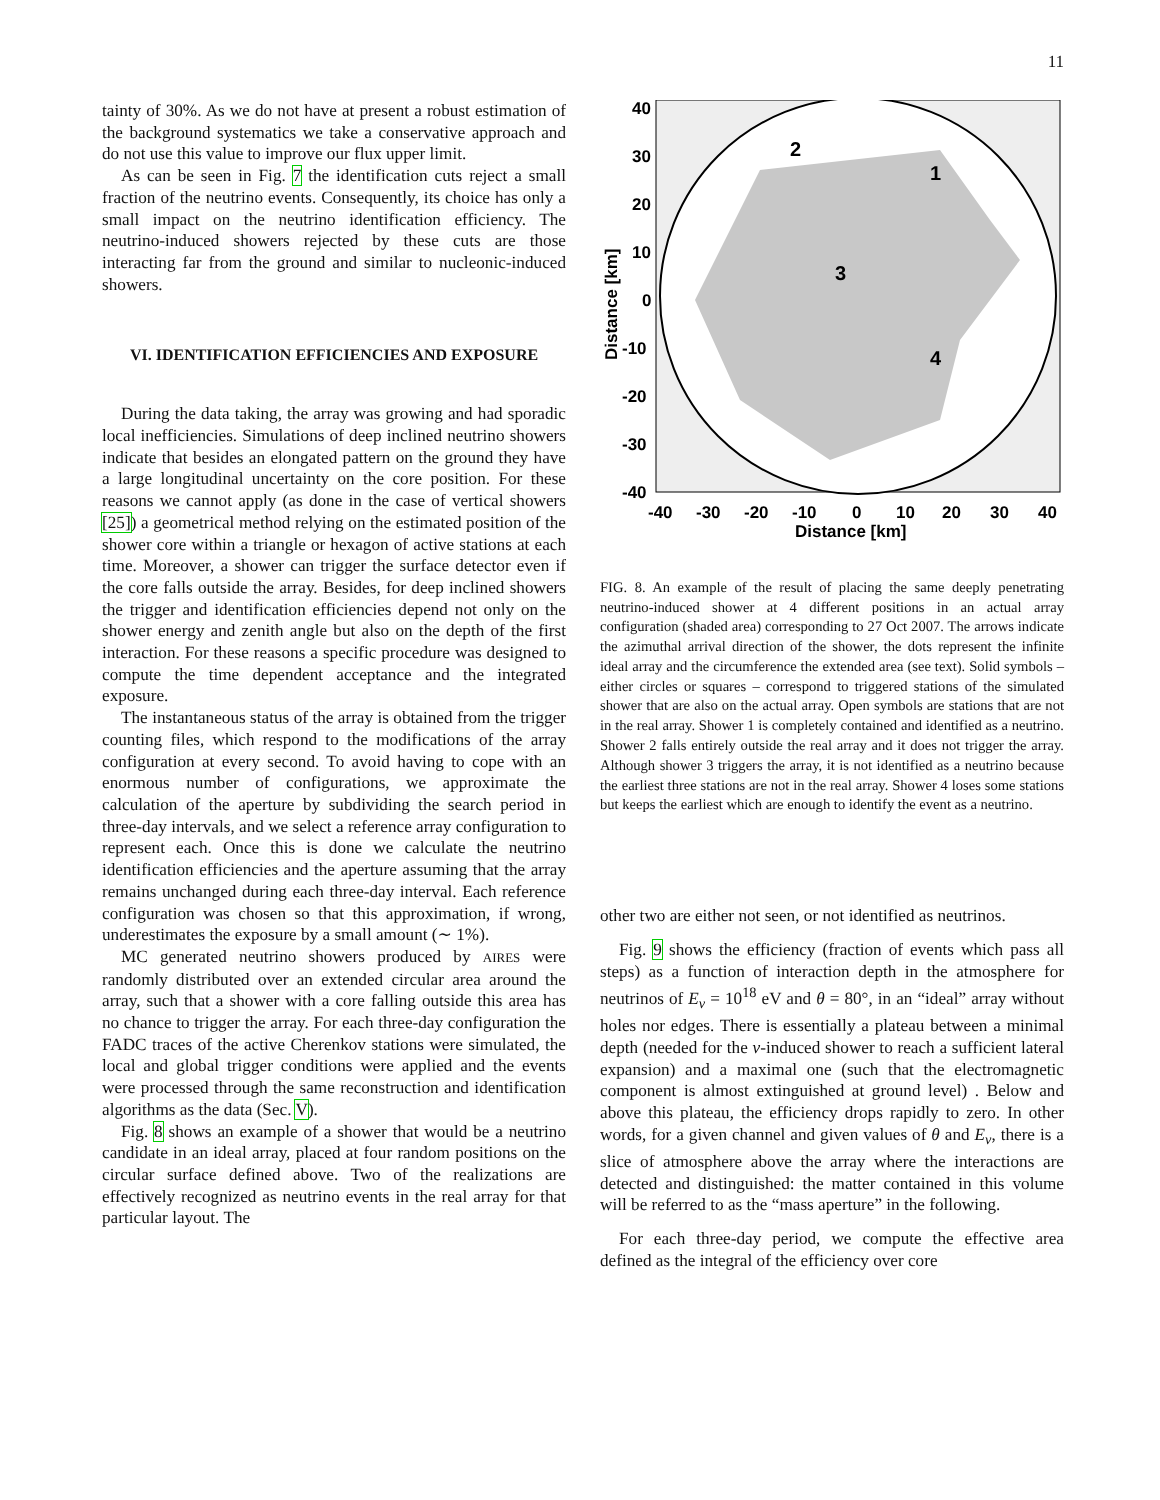11
tainty of 30%. As we do not have at present a robust estimation of the background systematics we take a conservative approach and do not use this value to improve our flux upper limit.
As can be seen in Fig. 7 the identification cuts reject a small fraction of the neutrino events. Consequently, its choice has only a small impact on the neutrino identification efficiency. The neutrino-induced showers rejected by these cuts are those interacting far from the ground and similar to nucleonic-induced showers.
VI. IDENTIFICATION EFFICIENCIES AND EXPOSURE
During the data taking, the array was growing and had sporadic local inefficiencies. Simulations of deep inclined neutrino showers indicate that besides an elongated pattern on the ground they have a large longitudinal uncertainty on the core position. For these reasons we cannot apply (as done in the case of vertical showers [25]) a geometrical method relying on the estimated position of the shower core within a triangle or hexagon of active stations at each time. Moreover, a shower can trigger the surface detector even if the core falls outside the array. Besides, for deep inclined showers the trigger and identification efficiencies depend not only on the shower energy and zenith angle but also on the depth of the first interaction. For these reasons a specific procedure was designed to compute the time dependent acceptance and the integrated exposure.
The instantaneous status of the array is obtained from the trigger counting files, which respond to the modifications of the array configuration at every second. To avoid having to cope with an enormous number of configurations, we approximate the calculation of the aperture by subdividing the search period in three-day intervals, and we select a reference array configuration to represent each. Once this is done we calculate the neutrino identification efficiencies and the aperture assuming that the array remains unchanged during each three-day interval. Each reference configuration was chosen so that this approximation, if wrong, underestimates the exposure by a small amount (∼ 1%).
MC generated neutrino showers produced by AIRES were randomly distributed over an extended circular area around the array, such that a shower with a core falling outside this area has no chance to trigger the array. For each three-day configuration the FADC traces of the active Cherenkov stations were simulated, the local and global trigger conditions were applied and the events were processed through the same reconstruction and identification algorithms as the data (Sec. V).
Fig. 8 shows an example of a shower that would be a neutrino candidate in an ideal array, placed at four random positions on the circular surface defined above. Two of the realizations are effectively recognized as neutrino events in the real array for that particular layout. The
2
1
3
4
40
30
20
10
0
-10
-20
-30
-40
-40
-30
-20
-10
0
10
20
30
40
Distance [km]
Distance [km]
FIG. 8. An example of the result of placing the same deeply penetrating neutrino-induced shower at 4 different positions in an actual array configuration (shaded area) corresponding to 27 Oct 2007. The arrows indicate the azimuthal arrival direction of the shower, the dots represent the infinite ideal array and the circumference the extended area (see text). Solid symbols – either circles or squares – correspond to triggered stations of the simulated shower that are also on the actual array. Open symbols are stations that are not in the real array. Shower 1 is completely contained and identified as a neutrino. Shower 2 falls entirely outside the real array and it does not trigger the array. Although shower 3 triggers the array, it is not identified as a neutrino because the earliest three stations are not in the real array. Shower 4 loses some stations but keeps the earliest which are enough to identify the event as a neutrino.
other two are either not seen, or not identified as neutrinos.
Fig. 9 shows the efficiency (fraction of events which pass all steps) as a function of interaction depth in the atmosphere for neutrinos of E<sub>ν</sub> = 10<sup>18</sup> eV and θ = 80°, in an “ideal” array without holes nor edges. There is essentially a plateau between a minimal depth (needed for the ν-induced shower to reach a sufficient lateral expansion) and a maximal one (such that the electromagnetic component is almost extinguished at ground level) . Below and above this plateau, the efficiency drops rapidly to zero. In other words, for a given channel and given values of θ and E<sub>ν</sub>, there is a slice of atmosphere above the array where the interactions are detected and distinguished: the matter contained in this volume will be referred to as the “mass aperture” in the following.
For each three-day period, we compute the effective area defined as the integral of the efficiency over core